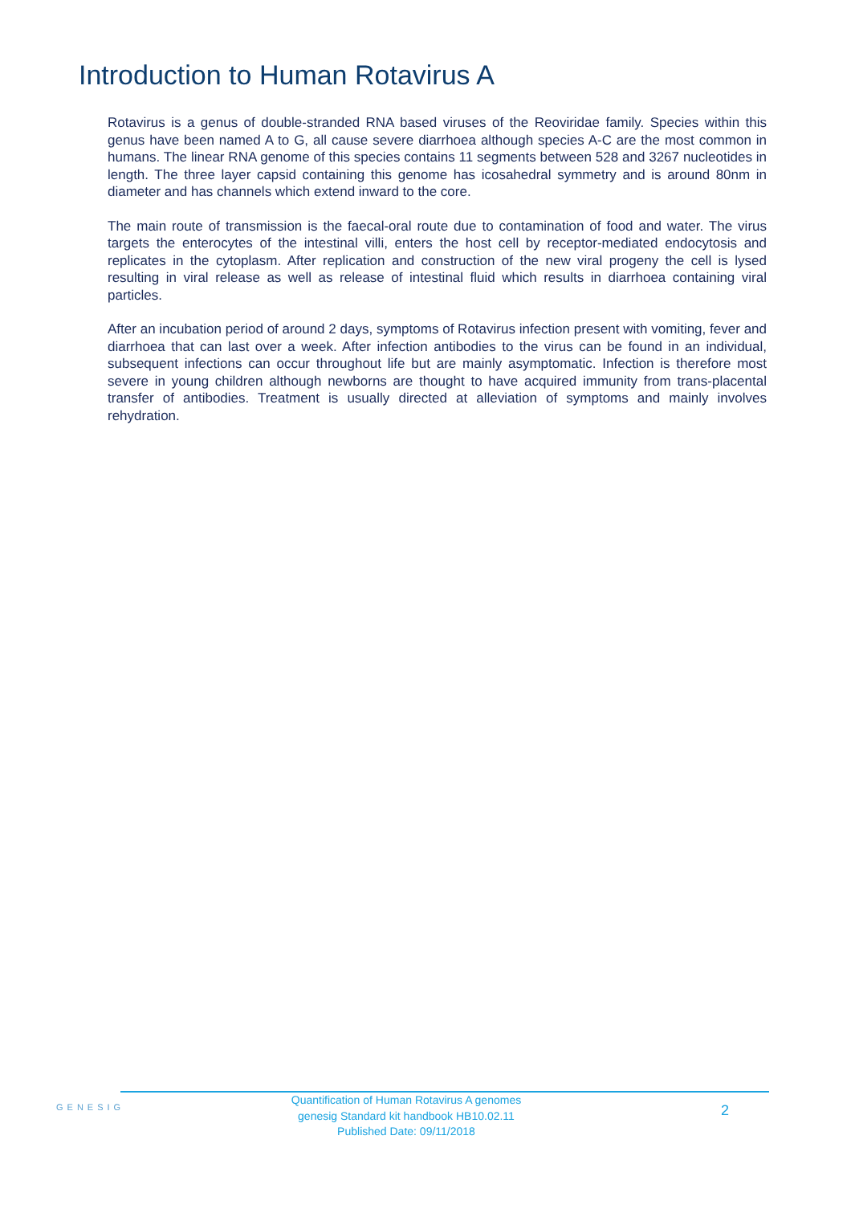Introduction to Human Rotavirus A
Rotavirus is a genus of double-stranded RNA based viruses of the Reoviridae family. Species within this genus have been named A to G, all cause severe diarrhoea although species A-C are the most common in humans. The linear RNA genome of this species contains 11 segments between 528 and 3267 nucleotides in length. The three layer capsid containing this genome has icosahedral symmetry and is around 80nm in diameter and has channels which extend inward to the core.
The main route of transmission is the faecal-oral route due to contamination of food and water. The virus targets the enterocytes of the intestinal villi, enters the host cell by receptor-mediated endocytosis and replicates in the cytoplasm. After replication and construction of the new viral progeny the cell is lysed resulting in viral release as well as release of intestinal fluid which results in diarrhoea containing viral particles.
After an incubation period of around 2 days, symptoms of Rotavirus infection present with vomiting, fever and diarrhoea that can last over a week. After infection antibodies to the virus can be found in an individual, subsequent infections can occur throughout life but are mainly asymptomatic. Infection is therefore most severe in young children although newborns are thought to have acquired immunity from trans-placental transfer of antibodies. Treatment is usually directed at alleviation of symptoms and mainly involves rehydration.
GENESIG
Quantification of Human Rotavirus A genomes
genesig Standard kit handbook HB10.02.11
Published Date: 09/11/2018
2